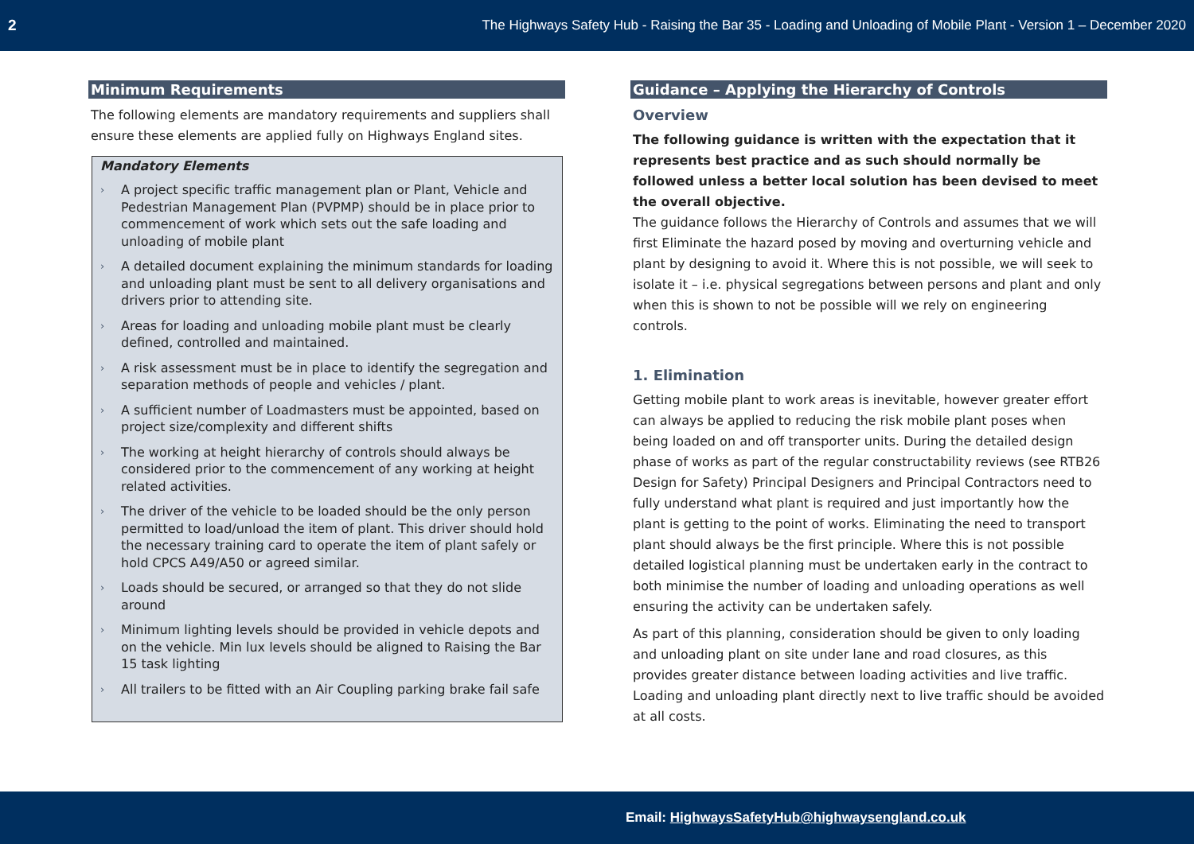2 The Highways Safety Hub - Raising the Bar 35 - Loading and Unloading of Mobile Plant - Version 1 – December 2020
Minimum Requirements
The following elements are mandatory requirements and suppliers shall ensure these elements are applied fully on Highways England sites.
Mandatory Elements
› A project specific traffic management plan or Plant, Vehicle and Pedestrian Management Plan (PVPMP) should be in place prior to commencement of work which sets out the safe loading and unloading of mobile plant
› A detailed document explaining the minimum standards for loading and unloading plant must be sent to all delivery organisations and drivers prior to attending site.
› Areas for loading and unloading mobile plant must be clearly defined, controlled and maintained.
› A risk assessment must be in place to identify the segregation and separation methods of people and vehicles / plant.
› A sufficient number of Loadmasters must be appointed, based on project size/complexity and different shifts
› The working at height hierarchy of controls should always be considered prior to the commencement of any working at height related activities.
› The driver of the vehicle to be loaded should be the only person permitted to load/unload the item of plant. This driver should hold the necessary training card to operate the item of plant safely or hold CPCS A49/A50 or agreed similar.
› Loads should be secured, or arranged so that they do not slide around
› Minimum lighting levels should be provided in vehicle depots and on the vehicle. Min lux levels should be aligned to Raising the Bar 15 task lighting
› All trailers to be fitted with an Air Coupling parking brake fail safe
Guidance – Applying the Hierarchy of Controls
Overview
The following guidance is written with the expectation that it represents best practice and as such should normally be followed unless a better local solution has been devised to meet the overall objective.
The guidance follows the Hierarchy of Controls and assumes that we will first Eliminate the hazard posed by moving and overturning vehicle and plant by designing to avoid it. Where this is not possible, we will seek to isolate it – i.e. physical segregations between persons and plant and only when this is shown to not be possible will we rely on engineering controls.
1. Elimination
Getting mobile plant to work areas is inevitable, however greater effort can always be applied to reducing the risk mobile plant poses when being loaded on and off transporter units. During the detailed design phase of works as part of the regular constructability reviews (see RTB26 Design for Safety) Principal Designers and Principal Contractors need to fully understand what plant is required and just importantly how the plant is getting to the point of works. Eliminating the need to transport plant should always be the first principle. Where this is not possible detailed logistical planning must be undertaken early in the contract to both minimise the number of loading and unloading operations as well ensuring the activity can be undertaken safely.
As part of this planning, consideration should be given to only loading and unloading plant on site under lane and road closures, as this provides greater distance between loading activities and live traffic. Loading and unloading plant directly next to live traffic should be avoided at all costs.
Email: HighwaysSafetyHub@highwaysengland.co.uk